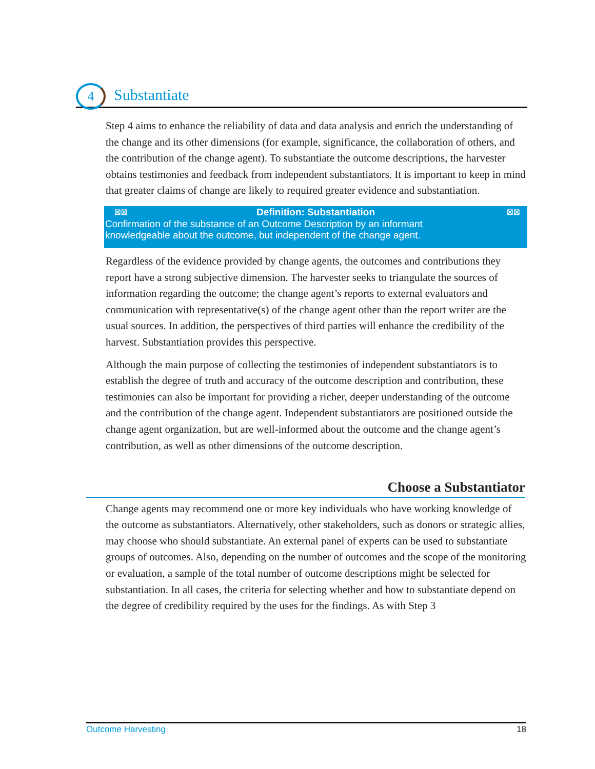4 Substantiate
Step 4 aims to enhance the reliability of data and data analysis and enrich the understanding of the change and its other dimensions (for example, significance, the collaboration of others, and the contribution of the change agent). To substantiate the outcome descriptions, the harvester obtains testimonies and feedback from independent substantiators. It is important to keep in mind that greater claims of change are likely to required greater evidence and substantiation.
☒☒ Definition: Substantiation ☒☒
Confirmation of the substance of an Outcome Description by an informant
knowledgeable about the outcome, but independent of the change agent.
Regardless of the evidence provided by change agents, the outcomes and contributions they report have a strong subjective dimension. The harvester seeks to triangulate the sources of information regarding the outcome; the change agent’s reports to external evaluators and communication with representative(s) of the change agent other than the report writer are the usual sources. In addition, the perspectives of third parties will enhance the credibility of the harvest. Substantiation provides this perspective.
Although the main purpose of collecting the testimonies of independent substantiators is to establish the degree of truth and accuracy of the outcome description and contribution, these testimonies can also be important for providing a richer, deeper understanding of the outcome and the contribution of the change agent. Independent substantiators are positioned outside the change agent organization, but are well-informed about the outcome and the change agent’s contribution, as well as other dimensions of the outcome description.
Choose a Substantiator
Change agents may recommend one or more key individuals who have working knowledge of the outcome as substantiators. Alternatively, other stakeholders, such as donors or strategic allies, may choose who should substantiate. An external panel of experts can be used to substantiate groups of outcomes. Also, depending on the number of outcomes and the scope of the monitoring or evaluation, a sample of the total number of outcome descriptions might be selected for substantiation. In all cases, the criteria for selecting whether and how to substantiate depend on the degree of credibility required by the uses for the findings. As with Step 3
Outcome Harvesting 18